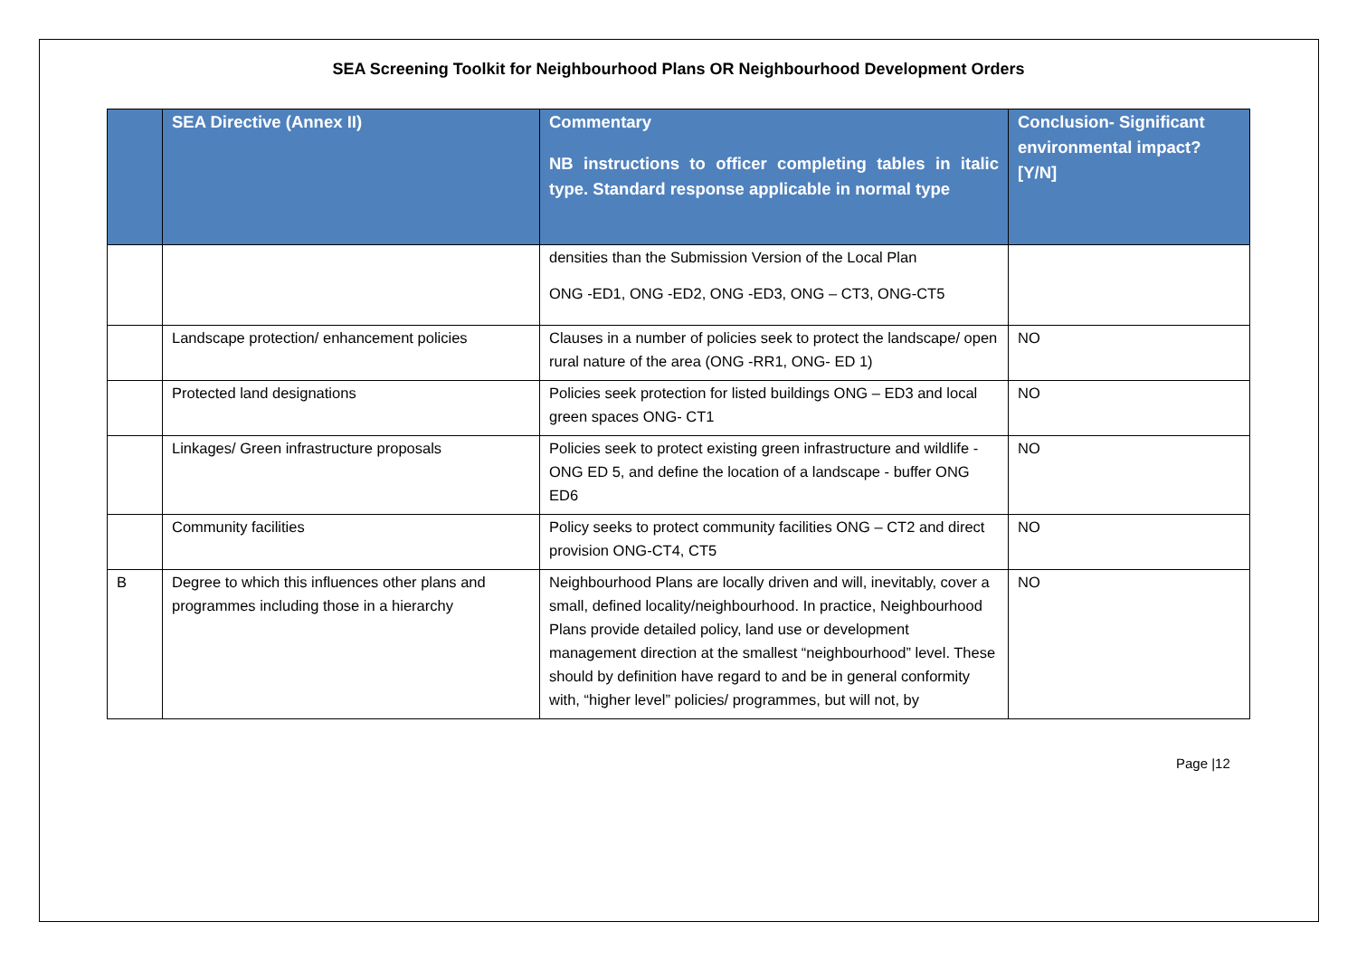SEA Screening Toolkit for Neighbourhood Plans OR Neighbourhood Development Orders
| | SEA Directive (Annex II) | Commentary NB instructions to officer completing tables in italic type. Standard response applicable in normal type | Conclusion- Significant environmental impact? [Y/N] |
| --- | --- | --- | --- |
| | | densities than the Submission Version of the Local Plan ONG -ED1, ONG -ED2, ONG -ED3, ONG – CT3, ONG-CT5 | |
| | Landscape protection/ enhancement policies | Clauses in a number of policies seek to protect the landscape/ open rural nature of the area (ONG -RR1, ONG- ED 1) | NO |
| | Protected land designations | Policies seek protection for listed buildings ONG – ED3 and local green spaces ONG- CT1 | NO |
| | Linkages/ Green infrastructure proposals | Policies seek to protect existing green infrastructure and wildlife - ONG ED 5, and define the location of a landscape - buffer ONG ED6 | NO |
| | Community facilities | Policy seeks to protect community facilities ONG – CT2 and direct provision ONG-CT4, CT5 | NO |
| B | Degree to which this influences other plans and programmes including those in a hierarchy | Neighbourhood Plans are locally driven and will, inevitably, cover a small, defined locality/neighbourhood. In practice, Neighbourhood Plans provide detailed policy, land use or development management direction at the smallest “neighbourhood” level. These should by definition have regard to and be in general conformity with, “higher level” policies/ programmes, but will not, by | NO |
Page |12